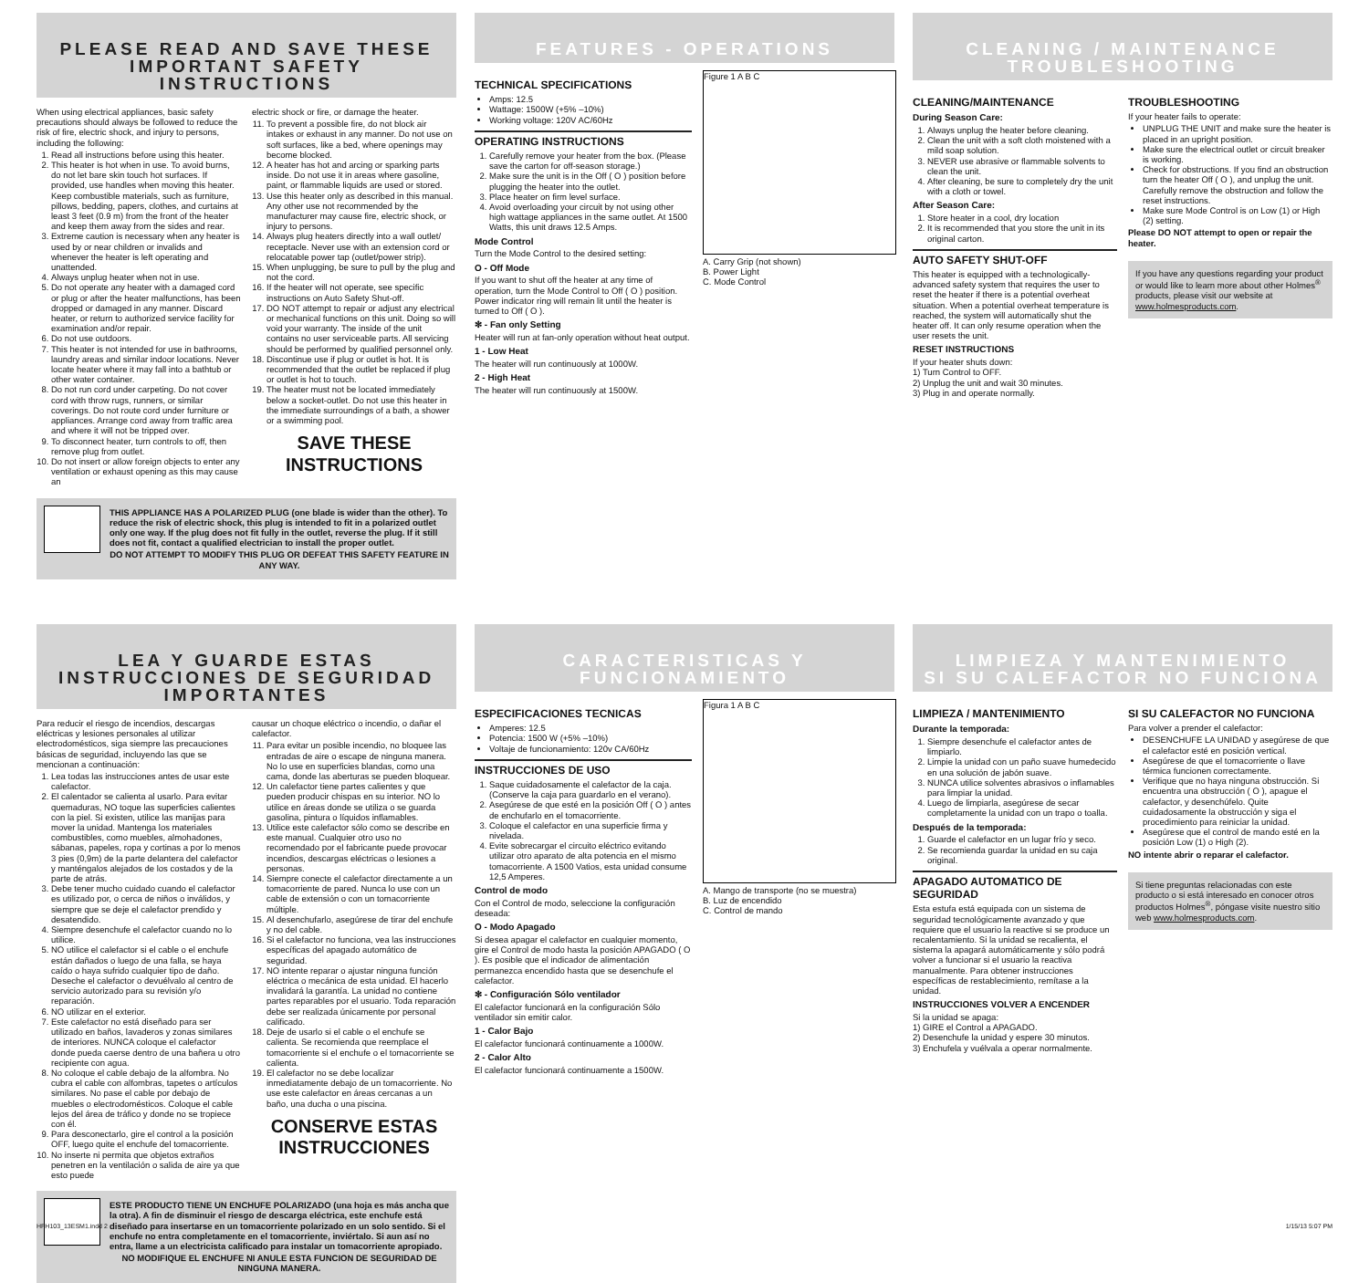PLEASE READ AND SAVE THESE
IMPORTANT SAFETY INSTRUCTIONS
When using electrical appliances, basic safety precautions should always be followed to reduce the risk of fire, electric shock, and injury to persons, including the following:
1. Read all instructions before using this heater.
2. This heater is hot when in use. To avoid burns, do not let bare skin touch hot surfaces. If provided, use handles when moving this heater. Keep combustible materials, such as furniture, pillows, bedding, papers, clothes, and curtains at least 3 feet (0.9 m) from the front of the heater and keep them away from the sides and rear.
3. Extreme caution is necessary when any heater is used by or near children or invalids and whenever the heater is left operating and unattended.
4. Always unplug heater when not in use.
5. Do not operate any heater with a damaged cord or plug or after the heater malfunctions, has been dropped or damaged in any manner. Discard heater, or return to authorized service facility for examination and/or repair.
6. Do not use outdoors.
7. This heater is not intended for use in bathrooms, laundry areas and similar indoor locations. Never locate heater where it may fall into a bathtub or other water container.
8. Do not run cord under carpeting. Do not cover cord with throw rugs, runners, or similar coverings. Do not route cord under furniture or appliances. Arrange cord away from traffic area and where it will not be tripped over.
9. To disconnect heater, turn controls to off, then remove plug from outlet.
10. Do not insert or allow foreign objects to enter any ventilation or exhaust opening as this may cause an
electric shock or fire, or damage the heater.
11. To prevent a possible fire, do not block air intakes or exhaust in any manner. Do not use on soft surfaces, like a bed, where openings may become blocked.
12. A heater has hot and arcing or sparking parts inside. Do not use it in areas where gasoline, paint, or flammable liquids are used or stored.
13. Use this heater only as described in this manual. Any other use not recommended by the manufacturer may cause fire, electric shock, or injury to persons.
14. Always plug heaters directly into a wall outlet/ receptacle. Never use with an extension cord or relocatable power tap (outlet/power strip).
15. When unplugging, be sure to pull by the plug and not the cord.
16. If the heater will not operate, see specific instructions on Auto Safety Shut-off.
17. DO NOT attempt to repair or adjust any electrical or mechanical functions on this unit. Doing so will void your warranty. The inside of the unit contains no user serviceable parts. All servicing should be performed by qualified personnel only.
18. Discontinue use if plug or outlet is hot. It is recommended that the outlet be replaced if plug or outlet is hot to touch.
19. The heater must not be located immediately below a socket-outlet. Do not use this heater in the immediate surroundings of a bath, a shower or a swimming pool.
SAVE THESE
INSTRUCTIONS
THIS APPLIANCE HAS A POLARIZED PLUG (one blade is wider than the other). To reduce the risk of electric shock, this plug is intended to fit in a polarized outlet only one way. If the plug does not fit fully in the outlet, reverse the plug. If it still does not fit, contact a qualified electrician to install the proper outlet.
DO NOT ATTEMPT TO MODIFY THIS PLUG OR DEFEAT THIS SAFETY FEATURE IN ANY WAY.
FEATURES - OPERATIONS
TECHNICAL SPECIFICATIONS
Amps: 12.5
Wattage: 1500W (+5% –10%)
Working voltage: 120V AC/60Hz
OPERATING INSTRUCTIONS
1. Carefully remove your heater from the box. (Please save the carton for off-season storage.)
2. Make sure the unit is in the Off ( O ) position before plugging the heater into the outlet.
3. Place heater on firm level surface.
4. Avoid overloading your circuit by not using other high wattage appliances in the same outlet. At 1500 Watts, this unit draws 12.5 Amps.
Mode Control
Turn the Mode Control to the desired setting:
O - Off Mode
If you want to shut off the heater at any time of operation, turn the Mode Control to Off ( O ) position. Power indicator ring will remain lit until the heater is turned to Off ( O ).
✻ - Fan only Setting
Heater will run at fan-only operation without heat output.
1 - Low Heat
The heater will run continuously at 1000W.
2 - High Heat
The heater will run continuously at 1500W.
Figure 1 A B C
A. Carry Grip (not shown)
B. Power Light
C. Mode Control
CLEANING / MAINTENANCE
TROUBLESHOOTING
CLEANING/MAINTENANCE
During Season Care:
1. Always unplug the heater before cleaning.
2. Clean the unit with a soft cloth moistened with a mild soap solution.
3. NEVER use abrasive or flammable solvents to clean the unit.
4. After cleaning, be sure to completely dry the unit with a cloth or towel.
After Season Care:
1. Store heater in a cool, dry location
2. It is recommended that you store the unit in its original carton.
AUTO SAFETY SHUT-OFF
This heater is equipped with a technologically-advanced safety system that requires the user to reset the heater if there is a potential overheat situation. When a potential overheat temperature is reached, the system will automatically shut the heater off. It can only resume operation when the user resets the unit.
RESET INSTRUCTIONS
If your heater shuts down:
1) Turn Control to OFF.
2) Unplug the unit and wait 30 minutes.
3) Plug in and operate normally.
TROUBLESHOOTING
If your heater fails to operate:
UNPLUG THE UNIT and make sure the heater is placed in an upright position.
Make sure the electrical outlet or circuit breaker is working.
Check for obstructions. If you find an obstruction turn the heater Off ( O ), and unplug the unit. Carefully remove the obstruction and follow the reset instructions.
Make sure Mode Control is on Low (1) or High (2) setting.
Please DO NOT attempt to open or repair the heater.
If you have any questions regarding your product or would like to learn more about other Holmes<sup>®</sup> products, please visit our website at www.holmesproducts.com.
LEA Y GUARDE ESTAS
INSTRUCCIONES DE SEGURIDAD IMPORTANTES
Para reducir el riesgo de incendios, descargas eléctricas y lesiones personales al utilizar electrodomésticos, siga siempre las precauciones básicas de seguridad, incluyendo las que se mencionan a continuación:
1. Lea todas las instrucciones antes de usar este calefactor.
2. El calentador se calienta al usarlo. Para evitar quemaduras, NO toque las superficies calientes con la piel. Si existen, utilice las manijas para mover la unidad. Mantenga los materiales combustibles, como muebles, almohadones, sábanas, papeles, ropa y cortinas a por lo menos 3 pies (0,9m) de la parte delantera del calefactor y manténgalos alejados de los costados y de la parte de atrás.
3. Debe tener mucho cuidado cuando el calefactor es utilizado por, o cerca de niños o inválidos, y siempre que se deje el calefactor prendido y desatendido.
4. Siempre desenchufe el calefactor cuando no lo utilice.
5. NO utilice el calefactor si el cable o el enchufe están dañados o luego de una falla, se haya caído o haya sufrido cualquier tipo de daño. Deseche el calefactor o devuélvalo al centro de servicio autorizado para su revisión y/o reparación.
6. NO utilizar en el exterior.
7. Este calefactor no está diseñado para ser utilizado en baños, lavaderos y zonas similares de interiores. NUNCA coloque el calefactor donde pueda caerse dentro de una bañera u otro recipiente con agua.
8. No coloque el cable debajo de la alfombra. No cubra el cable con alfombras, tapetes o artículos similares. No pase el cable por debajo de muebles o electrodomésticos. Coloque el cable lejos del área de tráfico y donde no se tropiece con él.
9. Para desconectarlo, gire el control a la posición OFF, luego quite el enchufe del tomacorriente.
10. No inserte ni permita que objetos extraños penetren en la ventilación o salida de aire ya que esto puede
causar un choque eléctrico o incendio, o dañar el calefactor.
11. Para evitar un posible incendio, no bloquee las entradas de aire o escape de ninguna manera. No lo use en superficies blandas, como una cama, donde las aberturas se pueden bloquear.
12. Un calefactor tiene partes calientes y que pueden producir chispas en su interior. NO lo utilice en áreas donde se utiliza o se guarda gasolina, pintura o líquidos inflamables.
13. Utilice este calefactor sólo como se describe en este manual. Cualquier otro uso no recomendado por el fabricante puede provocar incendios, descargas eléctricas o lesiones a personas.
14. Siempre conecte el calefactor directamente a un tomacorriente de pared. Nunca lo use con un cable de extensión o con un tomacorriente múltiple.
15. Al desenchufarlo, asegúrese de tirar del enchufe y no del cable.
16. Si el calefactor no funciona, vea las instrucciones específicas del apagado automático de seguridad.
17. NO intente reparar o ajustar ninguna función eléctrica o mecánica de esta unidad. El hacerlo invalidará la garantía. La unidad no contiene partes reparables por el usuario. Toda reparación debe ser realizada únicamente por personal calificado.
18. Deje de usarlo si el cable o el enchufe se calienta. Se recomienda que reemplace el tomacorriente si el enchufe o el tomacorriente se calienta.
19. El calefactor no se debe localizar inmediatamente debajo de un tomacorriente. No use este calefactor en áreas cercanas a un baño, una ducha o una piscina.
CONSERVE ESTAS
INSTRUCCIONES
ESTE PRODUCTO TIENE UN ENCHUFE POLARIZADO (una hoja es más ancha que la otra). A fin de disminuir el riesgo de descarga eléctrica, este enchufe está diseñado para insertarse en un tomacorriente polarizado en un solo sentido. Si el enchufe no entra completamente en el tomacorriente, inviértalo. Si aun así no entra, llame a un electricista calificado para instalar un tomacorriente apropiado.
NO MODIFIQUE EL ENCHUFE NI ANULE ESTA FUNCION DE SEGURIDAD DE NINGUNA MANERA.
CARACTERISTICAS Y FUNCIONAMIENTO
ESPECIFICACIONES TECNICAS
Amperes: 12.5
Potencia: 1500 W (+5% –10%)
Voltaje de funcionamiento: 120v CA/60Hz
INSTRUCCIONES DE USO
1. Saque cuidadosamente el calefactor de la caja. (Conserve la caja para guardarlo en el verano).
2. Asegúrese de que esté en la posición Off ( O ) antes de enchufarlo en el tomacorriente.
3. Coloque el calefactor en una superficie firma y nivelada.
4. Evite sobrecargar el circuito eléctrico evitando utilizar otro aparato de alta potencia en el mismo tomacorriente. A 1500 Vatios, esta unidad consume 12,5 Amperes.
Control de modo
Con el Control de modo, seleccione la configuración deseada:
O - Modo Apagado
Si desea apagar el calefactor en cualquier momento, gire el Control de modo hasta la posición APAGADO ( O ). Es posible que el indicador de alimentación permanezca encendido hasta que se desenchufe el calefactor.
✻ - Configuración Sólo ventilador
El calefactor funcionará en la configuración Sólo ventilador sin emitir calor.
1 - Calor Bajo
El calefactor funcionará continuamente a 1000W.
2 - Calor Alto
El calefactor funcionará continuamente a 1500W.
Figura 1 A B C
A. Mango de transporte (no se muestra)
B. Luz de encendido
C. Control de mando
LIMPIEZA Y MANTENIMIENTO
SI SU CALEFACTOR NO FUNCIONA
LIMPIEZA / MANTENIMIENTO
Durante la temporada:
1. Siempre desenchufe el calefactor antes de limpiarlo.
2. Limpie la unidad con un paño suave humedecido en una solución de jabón suave.
3. NUNCA utilice solventes abrasivos o inflamables para limpiar la unidad.
4. Luego de limpiarla, asegúrese de secar completamente la unidad con un trapo o toalla.
Después de la temporada:
1. Guarde el calefactor en un lugar frío y seco.
2. Se recomienda guardar la unidad en su caja original.
APAGADO AUTOMATICO DE SEGURIDAD
Esta estufa está equipada con un sistema de seguridad tecnológicamente avanzado y que requiere que el usuario la reactive si se produce un recalentamiento. Si la unidad se recalienta, el sistema la apagará automáticamente y sólo podrá volver a funcionar si el usuario la reactiva manualmente. Para obtener instrucciones específicas de restablecimiento, remítase a la unidad.
INSTRUCCIONES VOLVER A ENCENDER
Si la unidad se apaga:
1) GIRE el Control a APAGADO.
2) Desenchufe la unidad y espere 30 minutos.
3) Enchufela y vuélvala a operar normalmente.
SI SU CALEFACTOR NO FUNCIONA
Para volver a prender el calefactor:
DESENCHUFE LA UNIDAD y asegúrese de que el calefactor esté en posición vertical.
Asegúrese de que el tomacorriente o llave térmica funcionen correctamente.
Verifique que no haya ninguna obstrucción. Si encuentra una obstrucción ( O ), apague el calefactor, y desenchúfelo. Quite cuidadosamente la obstrucción y siga el procedimiento para reiniciar la unidad.
Asegúrese que el control de mando esté en la posición Low (1) o High (2).
NO intente abrir o reparar el calefactor.
Si tiene preguntas relacionadas con este producto o si está interesado en conocer otros productos Holmes<sup>®</sup>, póngase visite nuestro sitio web www.holmesproducts.com.
HFH103_13ESM1.indd 2 1/15/13 5:07 PM